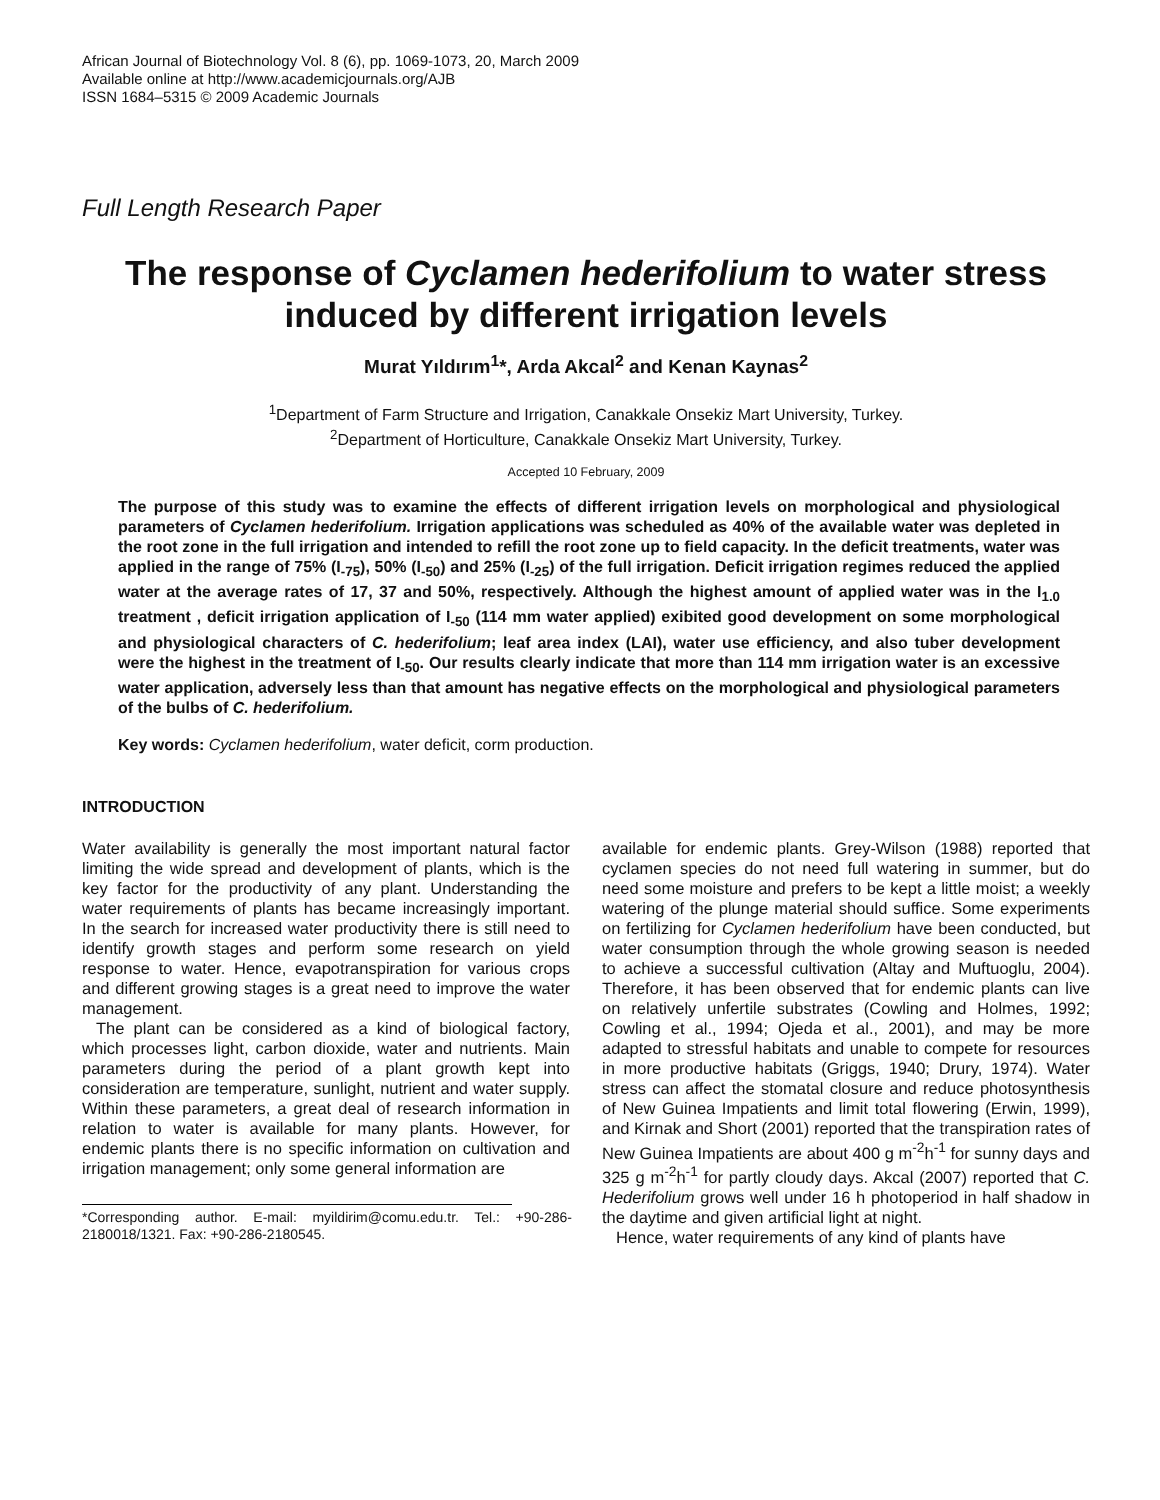African Journal of Biotechnology Vol. 8 (6), pp. 1069-1073, 20, March 2009
Available online at http://www.academicjournals.org/AJB
ISSN 1684–5315 © 2009 Academic Journals
Full Length Research Paper
The response of Cyclamen hederifolium to water stress induced by different irrigation levels
Murat Yıldırım<sup>1</sup>*, Arda Akcal<sup>2</sup> and Kenan Kaynas<sup>2</sup>
<sup>1</sup> Department of Farm Structure and Irrigation, Canakkale Onsekiz Mart University, Turkey.
<sup>2</sup> Department of Horticulture, Canakkale Onsekiz Mart University, Turkey.
Accepted 10 February, 2009
The purpose of this study was to examine the effects of different irrigation levels on morphological and physiological parameters of Cyclamen hederifolium. Irrigation applications was scheduled as 40% of the available water was depleted in the root zone in the full irrigation and intended to refill the root zone up to field capacity. In the deficit treatments, water was applied in the range of 75% (I<sub>-75</sub>), 50% (I<sub>-50</sub>) and 25% (I<sub>-25</sub>) of the full irrigation. Deficit irrigation regimes reduced the applied water at the average rates of 17, 37 and 50%, respectively. Although the highest amount of applied water was in the I<sub>1.0</sub> treatment , deficit irrigation application of I<sub>-50</sub> (114 mm water applied) exibited good development on some morphological and physiological characters of C. hederifolium; leaf area index (LAI), water use efficiency, and also tuber development were the highest in the treatment of I<sub>-50</sub>. Our results clearly indicate that more than 114 mm irrigation water is an excessive water application, adversely less than that amount has negative effects on the morphological and physiological parameters of the bulbs of C. hederifolium.
Key words: Cyclamen hederifolium, water deficit, corm production.
INTRODUCTION
Water availability is generally the most important natural factor limiting the wide spread and development of plants, which is the key factor for the productivity of any plant. Understanding the water requirements of plants has became increasingly important. In the search for increased water productivity there is still need to identify growth stages and perform some research on yield response to water. Hence, evapotranspiration for various crops and different growing stages is a great need to improve the water management.
The plant can be considered as a kind of biological factory, which processes light, carbon dioxide, water and nutrients. Main parameters during the period of a plant growth kept into consideration are temperature, sunlight, nutrient and water supply. Within these parameters, a great deal of research information in relation to water is available for many plants. However, for endemic plants there is no specific information on cultivation and irrigation management; only some general information are
*Corresponding author. E-mail: myildirim@comu.edu.tr. Tel.: +90-286-2180018/1321. Fax: +90-286-2180545.
available for endemic plants. Grey-Wilson (1988) reported that cyclamen species do not need full watering in summer, but do need some moisture and prefers to be kept a little moist; a weekly watering of the plunge material should suffice. Some experiments on fertilizing for Cyclamen hederifolium have been conducted, but water consumption through the whole growing season is needed to achieve a successful cultivation (Altay and Muftuoglu, 2004). Therefore, it has been observed that for endemic plants can live on relatively unfertile substrates (Cowling and Holmes, 1992; Cowling et al., 1994; Ojeda et al., 2001), and may be more adapted to stressful habitats and unable to compete for resources in more productive habitats (Griggs, 1940; Drury, 1974). Water stress can affect the stomatal closure and reduce photosynthesis of New Guinea Impatients and limit total flowering (Erwin, 1999), and Kirnak and Short (2001) reported that the transpiration rates of New Guinea Impatients are about 400 g m<sup>-2</sup>h<sup>-1</sup> for sunny days and 325 g m<sup>-2</sup>h<sup>-1</sup> for partly cloudy days. Akcal (2007) reported that C. Hederifolium grows well under 16 h photoperiod in half shadow in the daytime and given artificial light at night.
Hence, water requirements of any kind of plants have